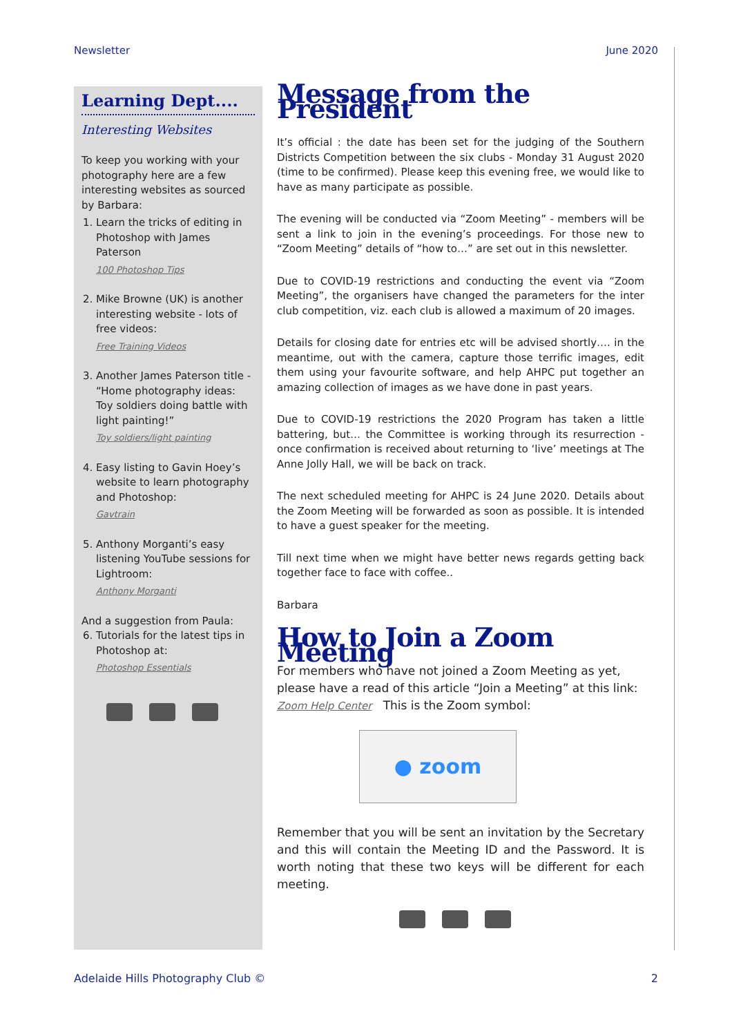Newsletter June 2020
Learning Dept....
Interesting Websites
To keep you working with your photography here are a few interesting websites as sourced by Barbara:
1. Learn the tricks of editing in Photoshop with James Paterson
100 Photoshop Tips
2. Mike Browne (UK) is another interesting website - lots of free videos:
Free Training Videos
3. Another James Paterson title - “Home photography ideas: Toy soldiers doing battle with light painting!”
Toy soldiers/light painting
4. Easy listing to Gavin Hoey’s website to learn photography and Photoshop:
Gavtrain
5. Anthony Morganti’s easy listening YouTube sessions for Lightroom:
Anthony Morganti
And a suggestion from Paula:
6. Tutorials for the latest tips in Photoshop at:
Photoshop Essentials
Message from the President
It’s official : the date has been set for the judging of the Southern Districts Competition between the six clubs - Monday 31 August 2020 (time to be confirmed). Please keep this evening free, we would like to have as many participate as possible.
The evening will be conducted via “Zoom Meeting” - members will be sent a link to join in the evening’s proceedings. For those new to “Zoom Meeting” details of “how to…” are set out in this newsletter.
Due to COVID-19 restrictions and conducting the event via “Zoom Meeting”, the organisers have changed the parameters for the inter club competition, viz. each club is allowed a maximum of 20 images.
Details for closing date for entries etc will be advised shortly…. in the meantime, out with the camera, capture those terrific images, edit them using your favourite software, and help AHPC put together an amazing collection of images as we have done in past years.
Due to COVID-19 restrictions the 2020 Program has taken a little battering, but… the Committee is working through its resurrection - once confirmation is received about returning to ‘live’ meetings at The Anne Jolly Hall, we will be back on track.
The next scheduled meeting for AHPC is 24 June 2020. Details about the Zoom Meeting will be forwarded as soon as possible. It is intended to have a guest speaker for the meeting.
Till next time when we might have better news regards getting back together face to face with coffee..
Barbara
How to Join a Zoom Meeting
For members who have not joined a Zoom Meeting as yet, please have a read of this article “Join a Meeting” at this link:
Zoom Help Center This is the Zoom symbol:
● zoom
Remember that you will be sent an invitation by the Secretary and this will contain the Meeting ID and the Password. It is worth noting that these two keys will be different for each meeting.
Adelaide Hills Photography Club © 2